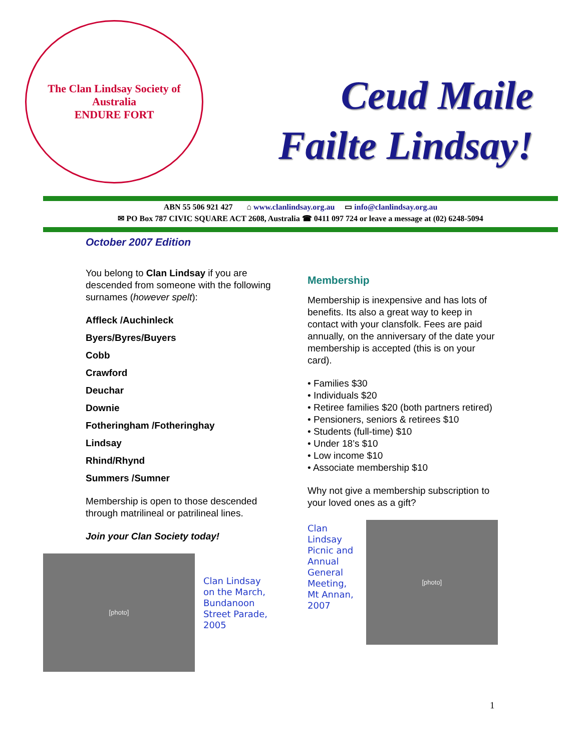The Clan Lindsay Society of Australia
ENDURE FORT
Ceud Maile
Failte Lindsay!
ABN 55 506 921 427 ⌂ www.clanlindsay.org.au ▭ info@clanlindsay.org.au
✉ PO Box 787 CIVIC SQUARE ACT 2608, Australia ☎ 0411 097 724 or leave a message at (02) 6248-5094
October 2007 Edition
You belong to Clan Lindsay if you are descended from someone with the following surnames (however spelt):
Affleck /Auchinleck
Byers/Byres/Buyers
Cobb
Crawford
Deuchar
Downie
Fotheringham /Fotheringhay
Lindsay
Rhind/Rhynd
Summers /Sumner
Membership is open to those descended through matrilineal or patrilineal lines.
Join your Clan Society today!
[photo]
Clan Lindsay on the March, Bundanoon Street Parade, 2005
Membership
Membership is inexpensive and has lots of benefits. Its also a great way to keep in contact with your clansfolk. Fees are paid annually, on the anniversary of the date your membership is accepted (this is on your card).
• Families $30
• Individuals $20
• Retiree families $20 (both partners retired)
• Pensioners, seniors & retirees $10
• Students (full-time) $10
• Under 18’s $10
• Low income $10
• Associate membership $10
Why not give a membership subscription to your loved ones as a gift?
Clan Lindsay Picnic and Annual General Meeting, Mt Annan, 2007
[photo]
1